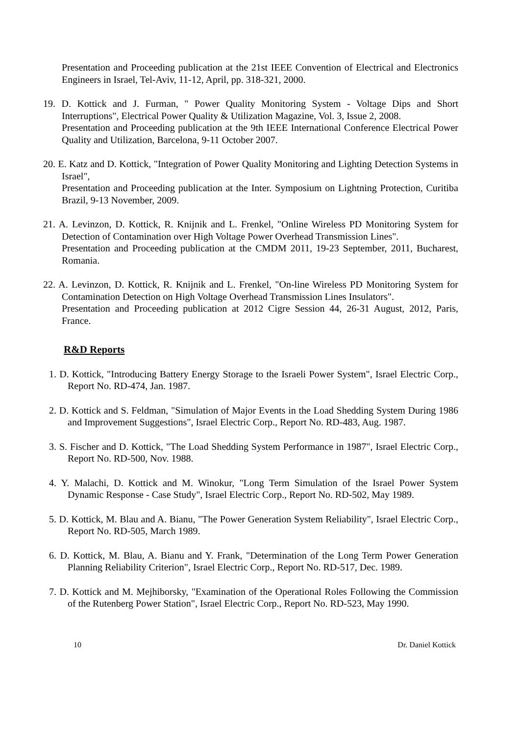Presentation and Proceeding publication at the 21st IEEE Convention of Electrical and Electronics Engineers in Israel, Tel-Aviv, 11-12, April, pp. 318-321, 2000.
19. D. Kottick and J. Furman, " Power Quality Monitoring System - Voltage Dips and Short Interruptions", Electrical Power Quality & Utilization Magazine, Vol. 3, Issue 2, 2008.
Presentation and Proceeding publication at the 9th IEEE International Conference Electrical Power Quality and Utilization, Barcelona, 9-11 October 2007.
20. E. Katz and D. Kottick, "Integration of Power Quality Monitoring and Lighting Detection Systems in Israel",
Presentation and Proceeding publication at the Inter. Symposium on Lightning Protection, Curitiba Brazil, 9-13 November, 2009.
21. A. Levinzon, D. Kottick, R. Knijnik and L. Frenkel, "Online Wireless PD Monitoring System for Detection of Contamination over High Voltage Power Overhead Transmission Lines".
Presentation and Proceeding publication at the CMDM 2011, 19-23 September, 2011, Bucharest, Romania.
22. A. Levinzon, D. Kottick, R. Knijnik and L. Frenkel, "On-line Wireless PD Monitoring System for Contamination Detection on High Voltage Overhead Transmission Lines Insulators".
Presentation and Proceeding publication at 2012 Cigre Session 44, 26-31 August, 2012, Paris, France.
R&D Reports
1. D. Kottick, "Introducing Battery Energy Storage to the Israeli Power System", Israel Electric Corp., Report No. RD-474, Jan. 1987.
2. D. Kottick and S. Feldman, "Simulation of Major Events in the Load Shedding System During 1986 and Improvement Suggestions", Israel Electric Corp., Report No. RD-483, Aug. 1987.
3. S. Fischer and D. Kottick, "The Load Shedding System Performance in 1987", Israel Electric Corp., Report No. RD-500, Nov. 1988.
4. Y. Malachi, D. Kottick and M. Winokur, "Long Term Simulation of the Israel Power System Dynamic Response - Case Study", Israel Electric Corp., Report No. RD-502, May 1989.
5. D. Kottick, M. Blau and A. Bianu, "The Power Generation System Reliability", Israel Electric Corp., Report No. RD-505, March 1989.
6. D. Kottick, M. Blau, A. Bianu and Y. Frank, "Determination of the Long Term Power Generation Planning Reliability Criterion", Israel Electric Corp., Report No. RD-517, Dec. 1989.
7. D. Kottick and M. Mejhiborsky, "Examination of the Operational Roles Following the Commission of the Rutenberg Power Station", Israel Electric Corp., Report No. RD-523, May 1990.
10 Dr. Daniel Kottick